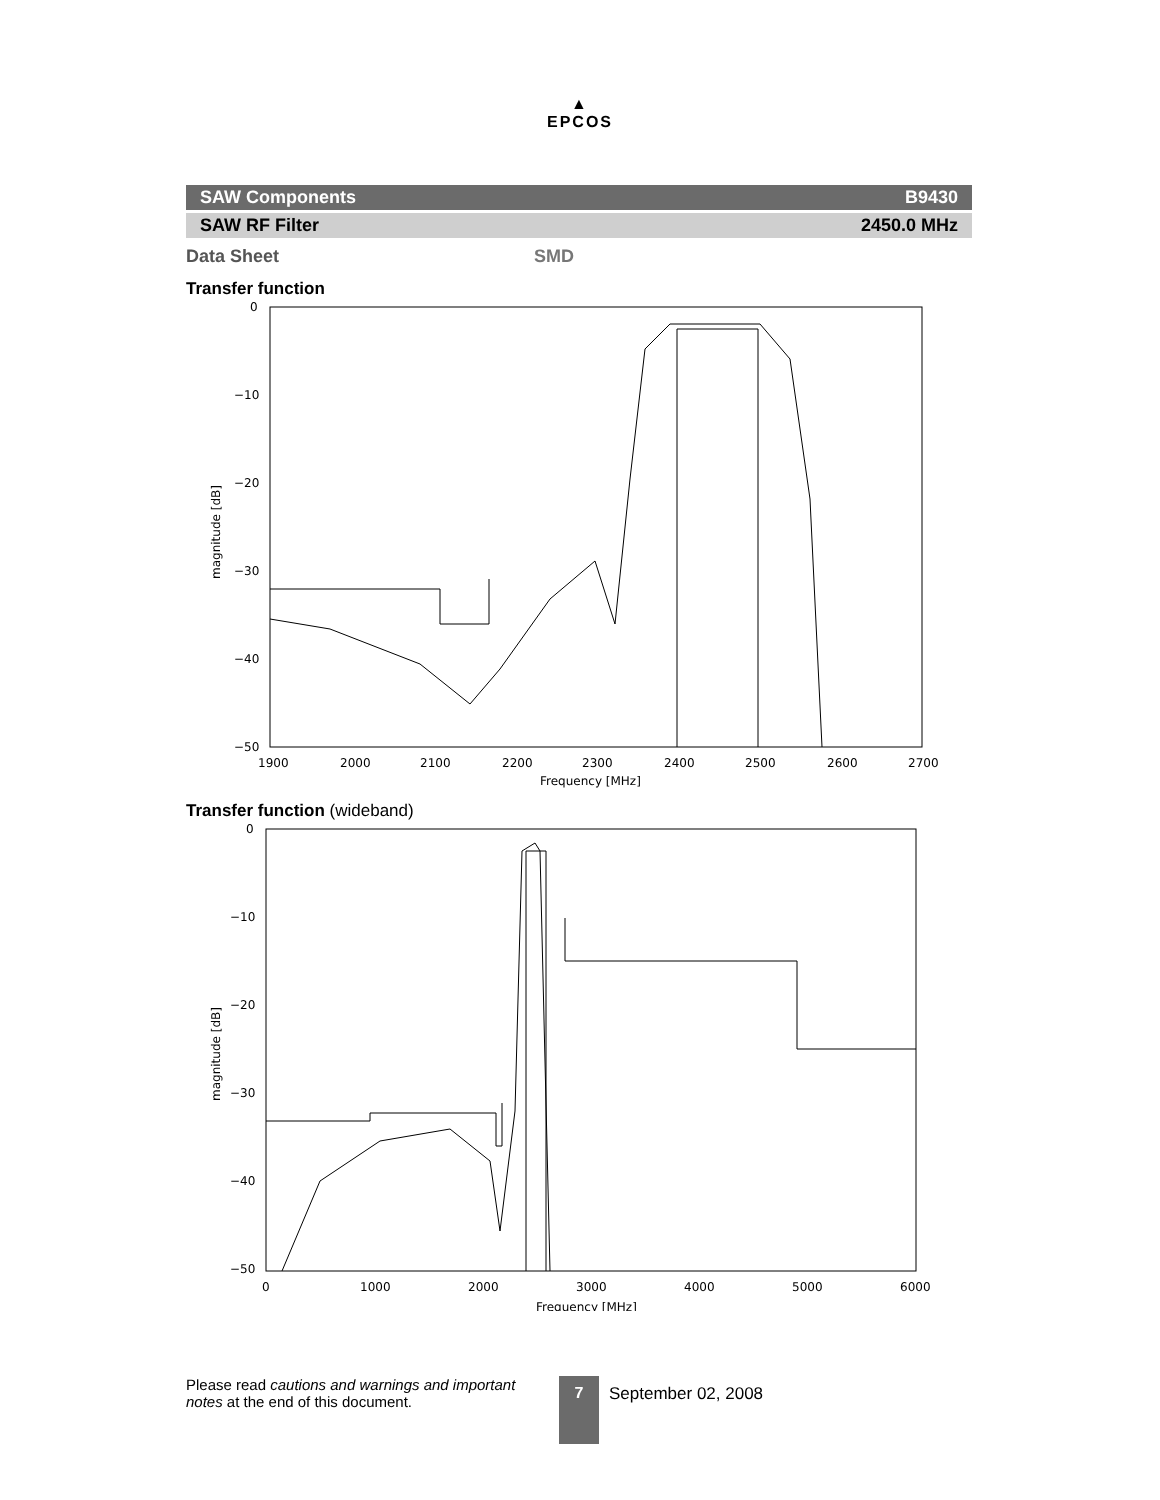▲
EPCOS
SAW Components B9430
SAW RF Filter 2450.0 MHz
Data Sheet SMD
Transfer function
0
−10
−20
−30
−40
−50
1900
2000
2100
2200
2300
2400
2500
2600
2700
Frequency [MHz]
magnitude [dB]
Transfer function (wideband)
0
−10
−20
−30
−40
−50
0
1000
2000
3000
4000
5000
6000
Frequency [MHz]
magnitude [dB]
Please read cautions and warnings and important notes at the end of this document.
7 September 02, 2008